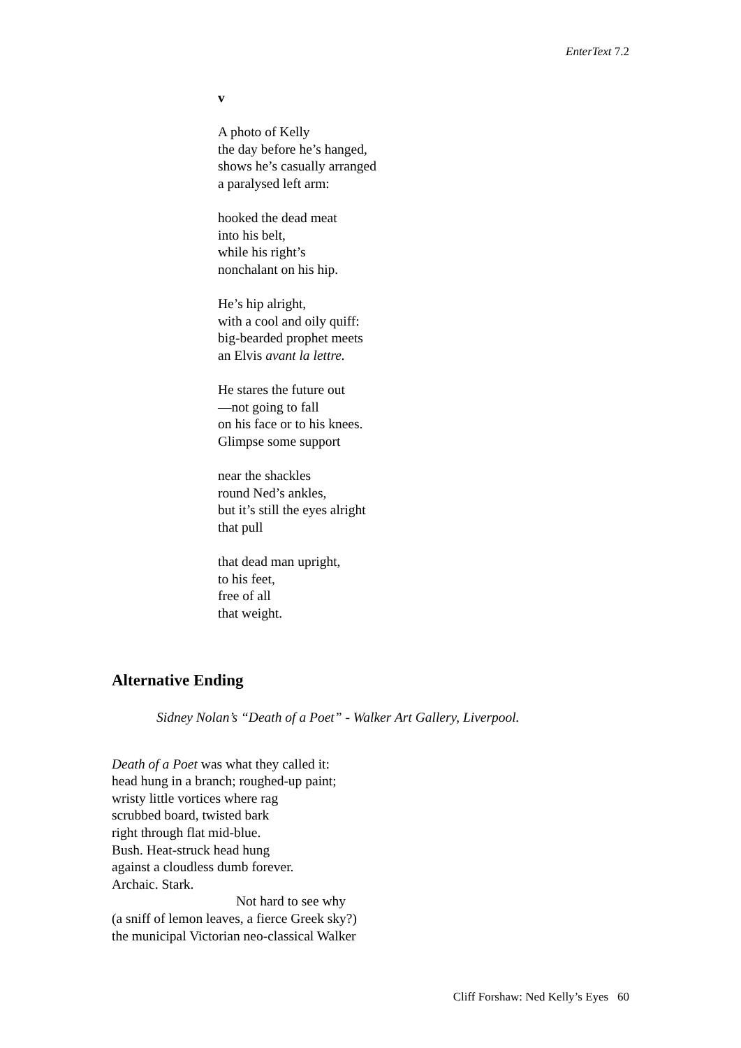EnterText 7.2
v
A photo of Kelly
the day before he’s hanged,
shows he’s casually arranged
a paralysed left arm:
hooked the dead meat
into his belt,
while his right’s
nonchalant on his hip.
He’s hip alright,
with a cool and oily quiff:
big-bearded prophet meets
an Elvis avant la lettre.
He stares the future out
—not going to fall
on his face or to his knees.
Glimpse some support
near the shackles
round Ned’s ankles,
but it’s still the eyes alright
that pull
that dead man upright,
to his feet,
free of all
that weight.
Alternative Ending
Sidney Nolan’s “Death of a Poet” - Walker Art Gallery, Liverpool.
Death of a Poet was what they called it:
head hung in a branch; roughed-up paint;
wristy little vortices where rag
scrubbed board, twisted bark
right through flat mid-blue.
Bush. Heat-struck head hung
against a cloudless dumb forever.
Archaic. Stark.
Not hard to see why
(a sniff of lemon leaves, a fierce Greek sky?)
the municipal Victorian neo-classical Walker
Cliff Forshaw: Ned Kelly’s Eyes 60